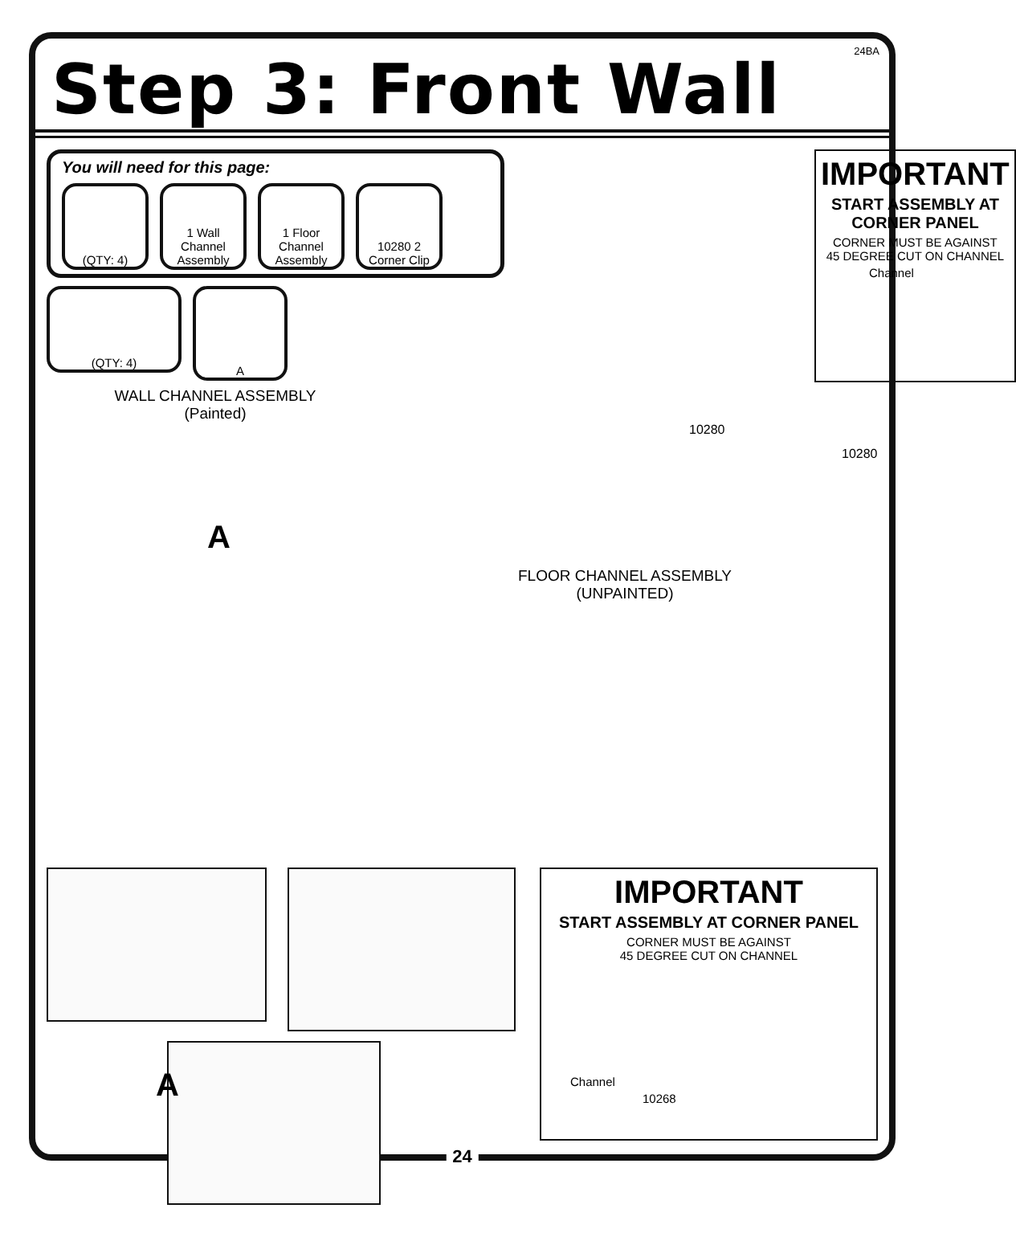24BA
Step 3: Front Wall
You will need for this page:
(QTY: 4) 1 Wall Channel Assembly
1 Floor Channel Assembly
10280 2 Corner Clip
(QTY: 4)
A
WALL CHANNEL ASSEMBLY
(Painted)
10280
10280
A
FLOOR CHANNEL ASSEMBLY
(UNPAINTED)
IMPORTANT
START ASSEMBLY AT CORNER PANEL
CORNER MUST BE AGAINST
45 DEGREE CUT ON CHANNEL
Channel
IMPORTANT
START ASSEMBLY AT CORNER PANEL
CORNER MUST BE AGAINST
45 DEGREE CUT ON CHANNEL
Channel
10268
A
24